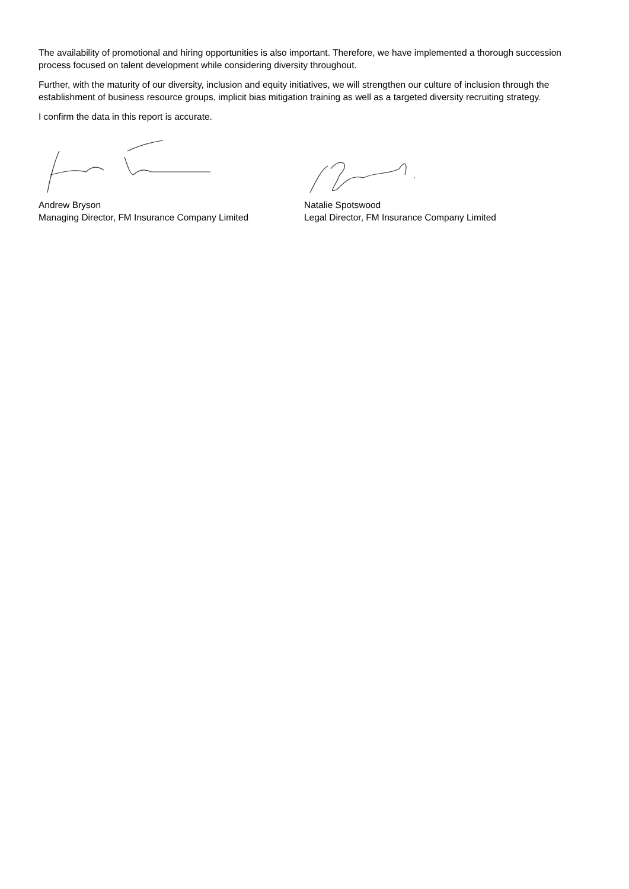The availability of promotional and hiring opportunities is also important. Therefore, we have implemented a thorough succession process focused on talent development while considering diversity throughout.
Further, with the maturity of our diversity, inclusion and equity initiatives, we will strengthen our culture of inclusion through the establishment of business resource groups, implicit bias mitigation training as well as a targeted diversity recruiting strategy.
I confirm the data in this report is accurate.
Andrew Bryson
Managing Director, FM Insurance Company Limited
Natalie Spotswood
Legal Director, FM Insurance Company Limited